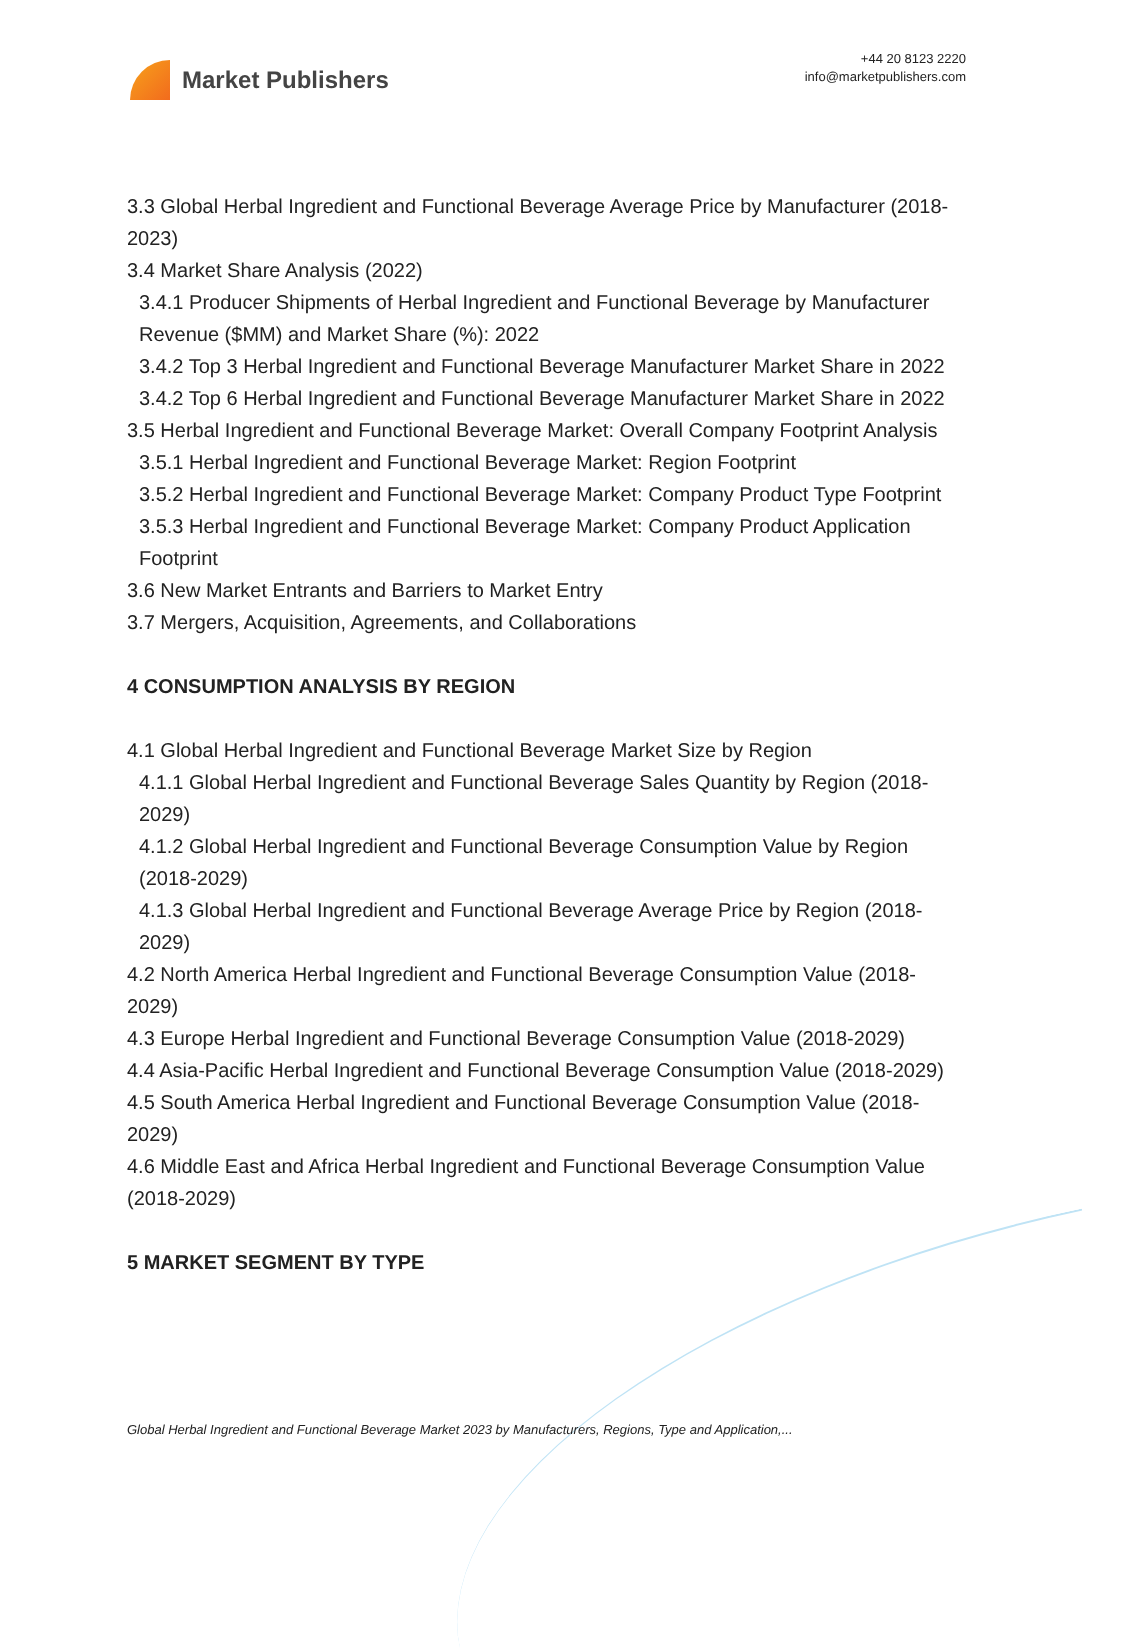Market Publishers
+44 20 8123 2220
info@marketpublishers.com
3.3 Global Herbal Ingredient and Functional Beverage Average Price by Manufacturer (2018-2023)
3.4 Market Share Analysis (2022)
3.4.1 Producer Shipments of Herbal Ingredient and Functional Beverage by Manufacturer Revenue ($MM) and Market Share (%): 2022
3.4.2 Top 3 Herbal Ingredient and Functional Beverage Manufacturer Market Share in 2022
3.4.2 Top 6 Herbal Ingredient and Functional Beverage Manufacturer Market Share in 2022
3.5 Herbal Ingredient and Functional Beverage Market: Overall Company Footprint Analysis
3.5.1 Herbal Ingredient and Functional Beverage Market: Region Footprint
3.5.2 Herbal Ingredient and Functional Beverage Market: Company Product Type Footprint
3.5.3 Herbal Ingredient and Functional Beverage Market: Company Product Application Footprint
3.6 New Market Entrants and Barriers to Market Entry
3.7 Mergers, Acquisition, Agreements, and Collaborations
4 CONSUMPTION ANALYSIS BY REGION
4.1 Global Herbal Ingredient and Functional Beverage Market Size by Region
4.1.1 Global Herbal Ingredient and Functional Beverage Sales Quantity by Region (2018-2029)
4.1.2 Global Herbal Ingredient and Functional Beverage Consumption Value by Region (2018-2029)
4.1.3 Global Herbal Ingredient and Functional Beverage Average Price by Region (2018-2029)
4.2 North America Herbal Ingredient and Functional Beverage Consumption Value (2018-2029)
4.3 Europe Herbal Ingredient and Functional Beverage Consumption Value (2018-2029)
4.4 Asia-Pacific Herbal Ingredient and Functional Beverage Consumption Value (2018-2029)
4.5 South America Herbal Ingredient and Functional Beverage Consumption Value (2018-2029)
4.6 Middle East and Africa Herbal Ingredient and Functional Beverage Consumption Value (2018-2029)
5 MARKET SEGMENT BY TYPE
Global Herbal Ingredient and Functional Beverage Market 2023 by Manufacturers, Regions, Type and Application,...